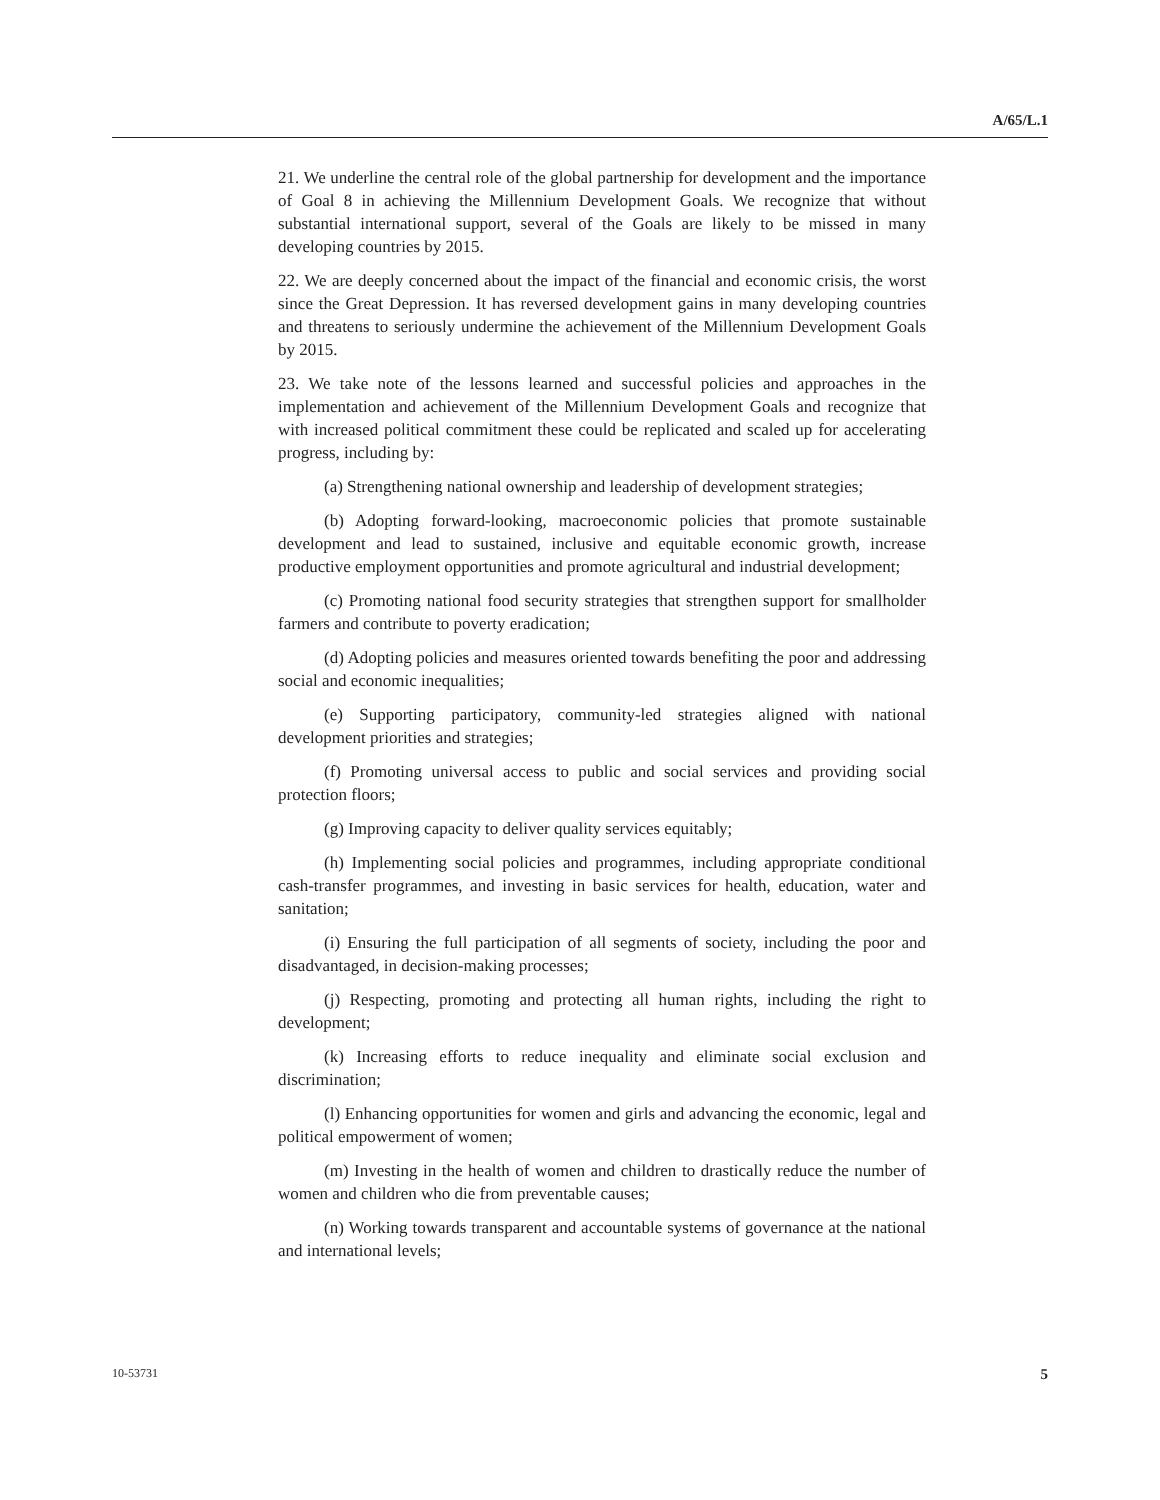A/65/L.1
21. We underline the central role of the global partnership for development and the importance of Goal 8 in achieving the Millennium Development Goals. We recognize that without substantial international support, several of the Goals are likely to be missed in many developing countries by 2015.
22. We are deeply concerned about the impact of the financial and economic crisis, the worst since the Great Depression. It has reversed development gains in many developing countries and threatens to seriously undermine the achievement of the Millennium Development Goals by 2015.
23. We take note of the lessons learned and successful policies and approaches in the implementation and achievement of the Millennium Development Goals and recognize that with increased political commitment these could be replicated and scaled up for accelerating progress, including by:
(a) Strengthening national ownership and leadership of development strategies;
(b) Adopting forward-looking, macroeconomic policies that promote sustainable development and lead to sustained, inclusive and equitable economic growth, increase productive employment opportunities and promote agricultural and industrial development;
(c) Promoting national food security strategies that strengthen support for smallholder farmers and contribute to poverty eradication;
(d) Adopting policies and measures oriented towards benefiting the poor and addressing social and economic inequalities;
(e) Supporting participatory, community-led strategies aligned with national development priorities and strategies;
(f) Promoting universal access to public and social services and providing social protection floors;
(g) Improving capacity to deliver quality services equitably;
(h) Implementing social policies and programmes, including appropriate conditional cash-transfer programmes, and investing in basic services for health, education, water and sanitation;
(i) Ensuring the full participation of all segments of society, including the poor and disadvantaged, in decision-making processes;
(j) Respecting, promoting and protecting all human rights, including the right to development;
(k) Increasing efforts to reduce inequality and eliminate social exclusion and discrimination;
(l) Enhancing opportunities for women and girls and advancing the economic, legal and political empowerment of women;
(m) Investing in the health of women and children to drastically reduce the number of women and children who die from preventable causes;
(n) Working towards transparent and accountable systems of governance at the national and international levels;
10-53731 5